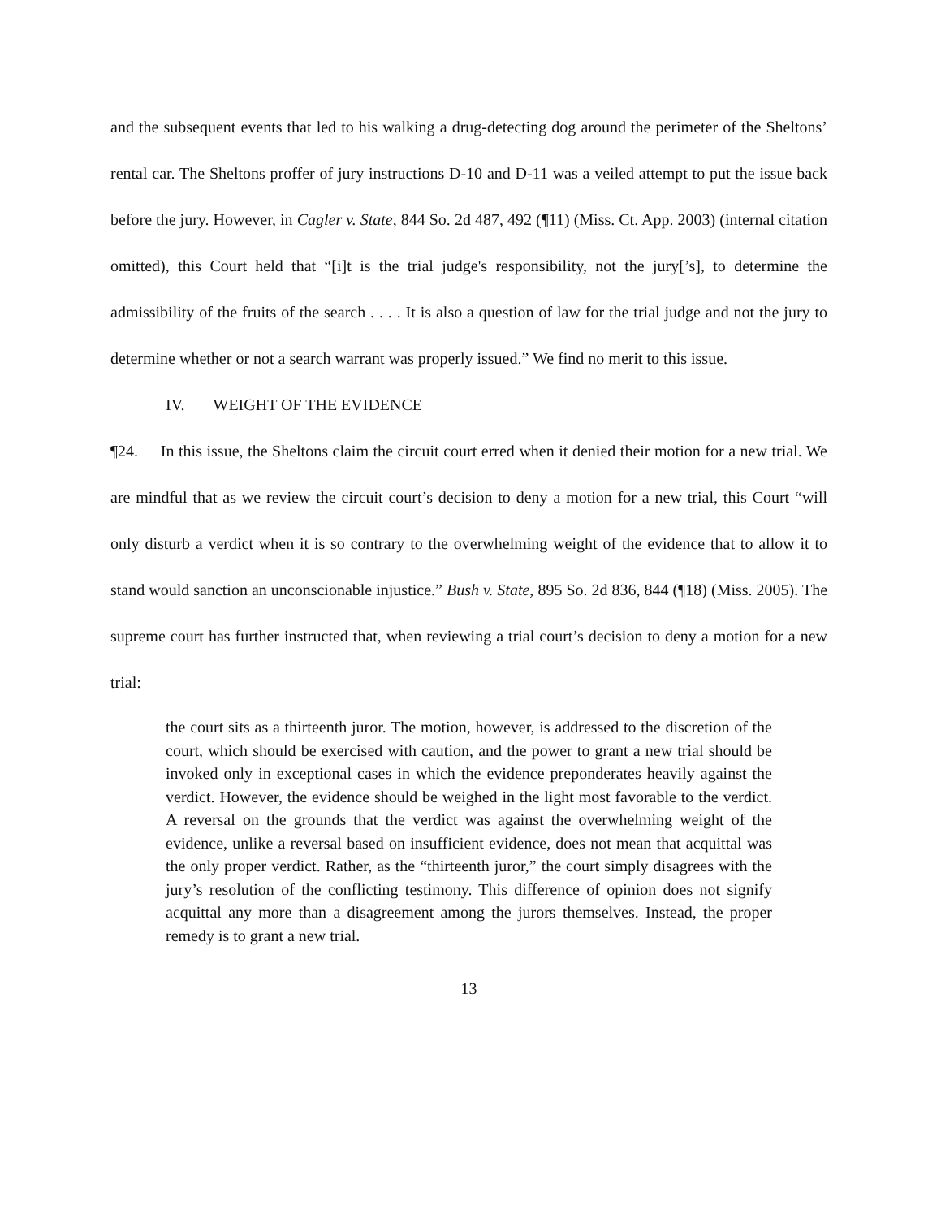and the subsequent events that led to his walking a drug-detecting dog around the perimeter of the Sheltons’ rental car. The Sheltons proffer of jury instructions D-10 and D-11 was a veiled attempt to put the issue back before the jury. However, in Cagler v. State, 844 So. 2d 487, 492 (¶11) (Miss. Ct. App. 2003) (internal citation omitted), this Court held that “[i]t is the trial judge's responsibility, not the jury[’s], to determine the admissibility of the fruits of the search . . . . It is also a question of law for the trial judge and not the jury to determine whether or not a search warrant was properly issued.” We find no merit to this issue.
IV. WEIGHT OF THE EVIDENCE
¶24. In this issue, the Sheltons claim the circuit court erred when it denied their motion for a new trial. We are mindful that as we review the circuit court’s decision to deny a motion for a new trial, this Court “will only disturb a verdict when it is so contrary to the overwhelming weight of the evidence that to allow it to stand would sanction an unconscionable injustice.” Bush v. State, 895 So. 2d 836, 844 (¶18) (Miss. 2005). The supreme court has further instructed that, when reviewing a trial court’s decision to deny a motion for a new trial:
the court sits as a thirteenth juror. The motion, however, is addressed to the discretion of the court, which should be exercised with caution, and the power to grant a new trial should be invoked only in exceptional cases in which the evidence preponderates heavily against the verdict. However, the evidence should be weighed in the light most favorable to the verdict. A reversal on the grounds that the verdict was against the overwhelming weight of the evidence, unlike a reversal based on insufficient evidence, does not mean that acquittal was the only proper verdict. Rather, as the “thirteenth juror,” the court simply disagrees with the jury’s resolution of the conflicting testimony. This difference of opinion does not signify acquittal any more than a disagreement among the jurors themselves. Instead, the proper remedy is to grant a new trial.
13